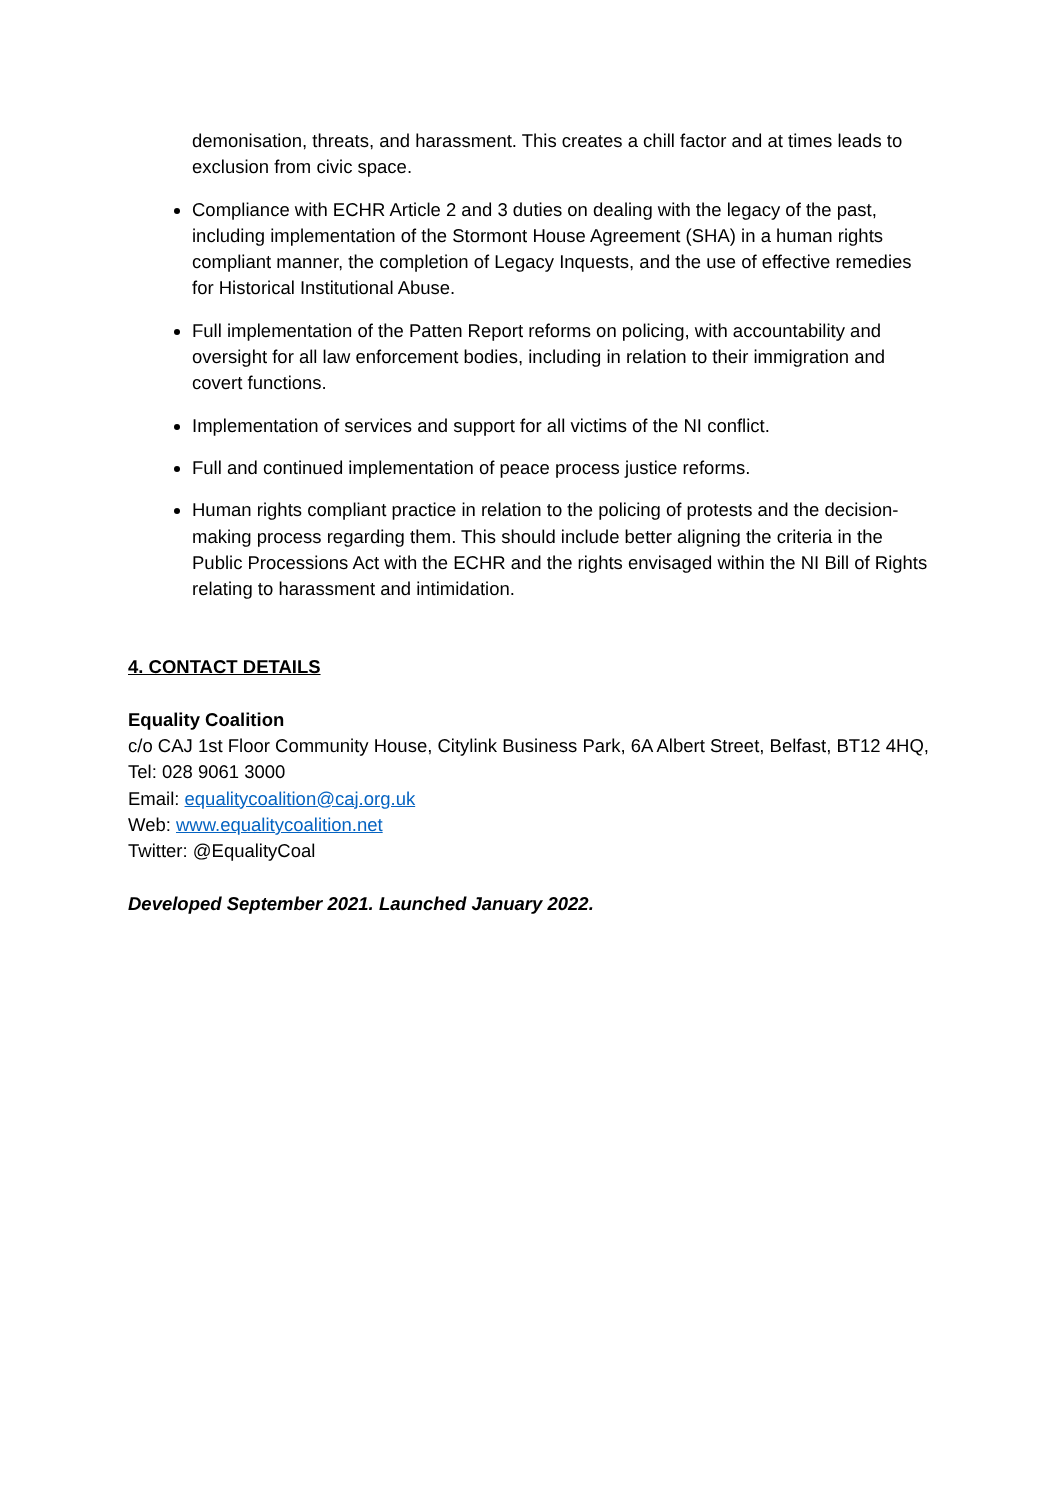demonisation, threats, and harassment. This creates a chill factor and at times leads to exclusion from civic space.
Compliance with ECHR Article 2 and 3 duties on dealing with the legacy of the past, including implementation of the Stormont House Agreement (SHA) in a human rights compliant manner, the completion of Legacy Inquests, and the use of effective remedies for Historical Institutional Abuse.
Full implementation of the Patten Report reforms on policing, with accountability and oversight for all law enforcement bodies, including in relation to their immigration and covert functions.
Implementation of services and support for all victims of the NI conflict.
Full and continued implementation of peace process justice reforms.
Human rights compliant practice in relation to the policing of protests and the decision-making process regarding them. This should include better aligning the criteria in the Public Processions Act with the ECHR and the rights envisaged within the NI Bill of Rights relating to harassment and intimidation.
4. CONTACT DETAILS
Equality Coalition
c/o CAJ 1st Floor Community House, Citylink Business Park, 6A Albert Street, Belfast, BT12 4HQ, Tel: 028 9061 3000
Email: equalitycoalition@caj.org.uk
Web: www.equalitycoalition.net
Twitter: @EqualityCoal
Developed September 2021. Launched January 2022.